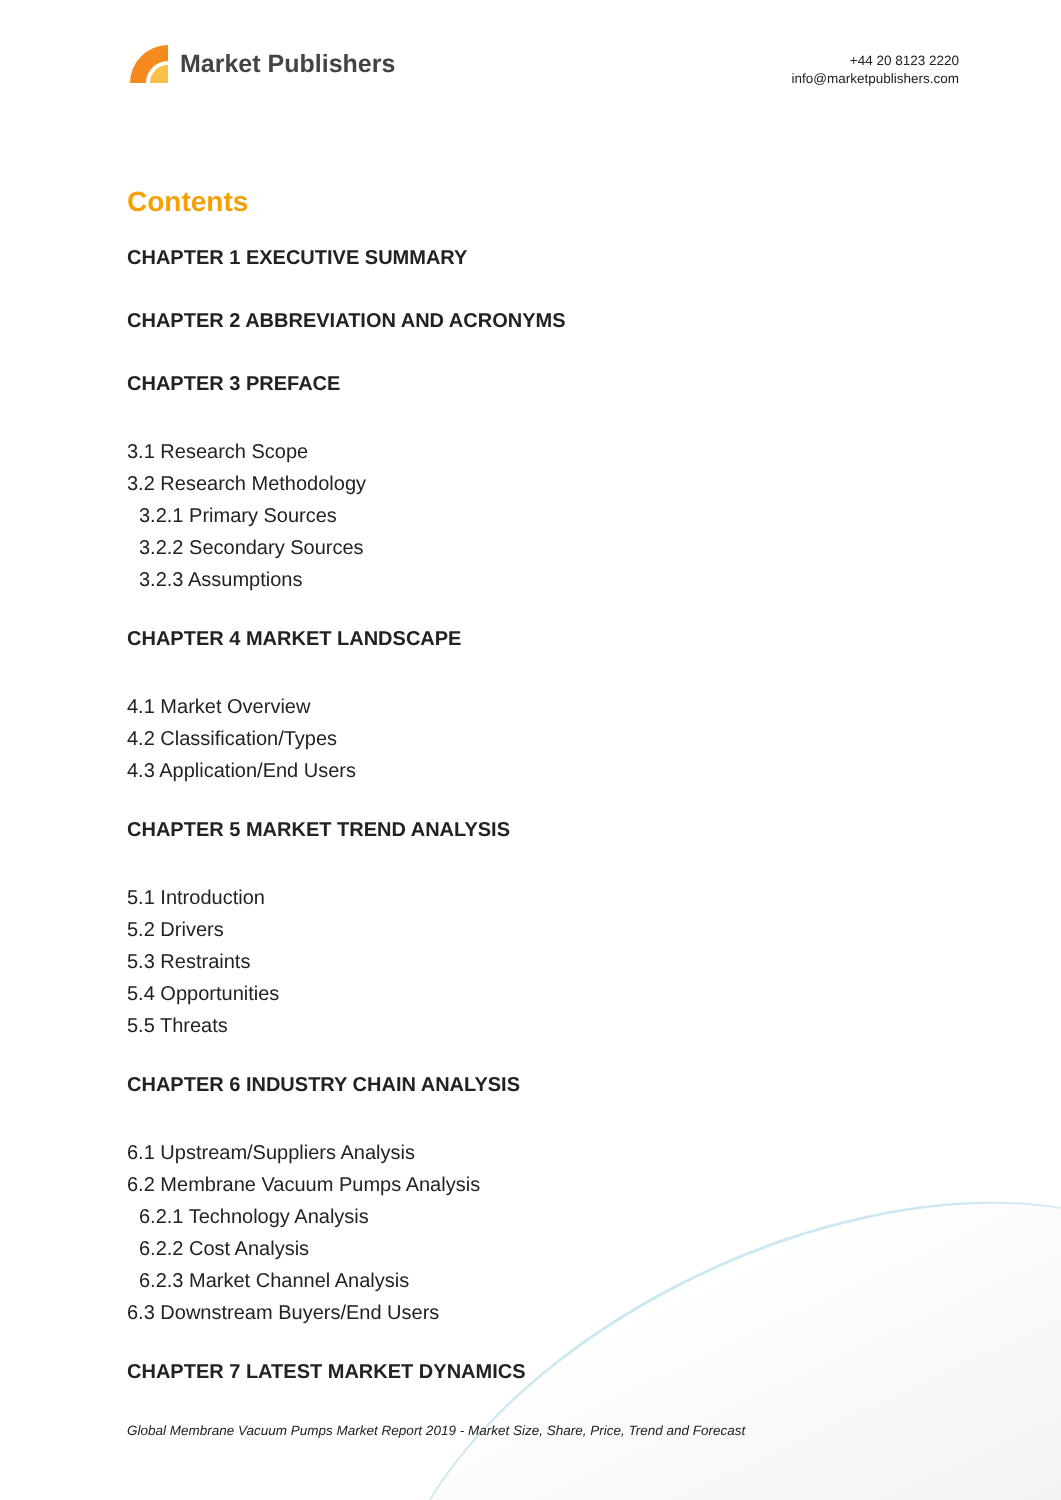Market Publishers
+44 20 8123 2220
info@marketpublishers.com
Contents
CHAPTER 1 EXECUTIVE SUMMARY
CHAPTER 2 ABBREVIATION AND ACRONYMS
CHAPTER 3 PREFACE
3.1 Research Scope
3.2 Research Methodology
3.2.1 Primary Sources
3.2.2 Secondary Sources
3.2.3 Assumptions
CHAPTER 4 MARKET LANDSCAPE
4.1 Market Overview
4.2 Classification/Types
4.3 Application/End Users
CHAPTER 5 MARKET TREND ANALYSIS
5.1 Introduction
5.2 Drivers
5.3 Restraints
5.4 Opportunities
5.5 Threats
CHAPTER 6 INDUSTRY CHAIN ANALYSIS
6.1 Upstream/Suppliers Analysis
6.2 Membrane Vacuum Pumps Analysis
6.2.1 Technology Analysis
6.2.2 Cost Analysis
6.2.3 Market Channel Analysis
6.3 Downstream Buyers/End Users
CHAPTER 7 LATEST MARKET DYNAMICS
Global Membrane Vacuum Pumps Market Report 2019 - Market Size, Share, Price, Trend and Forecast